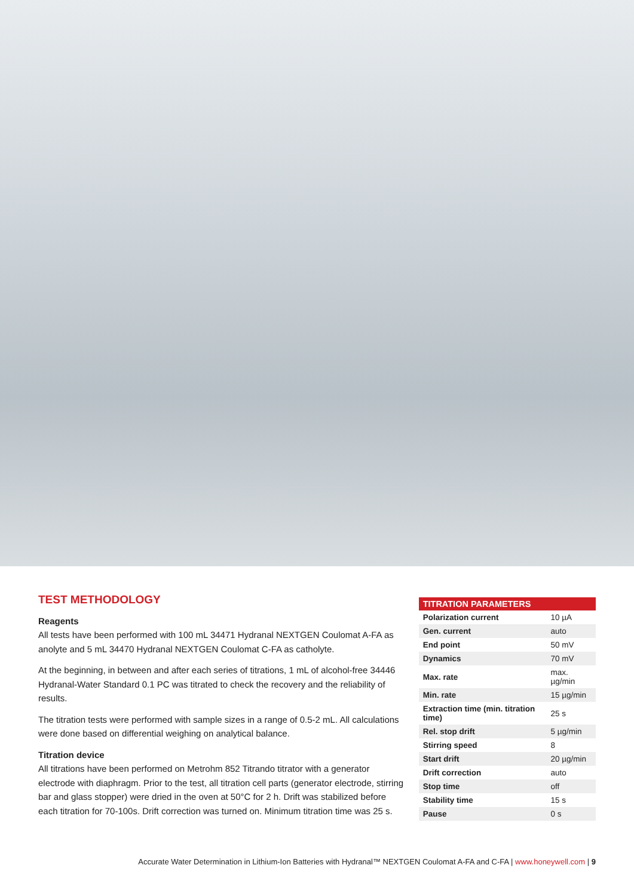TEST METHODOLOGY
Reagents
All tests have been performed with 100 mL 34471 Hydranal NEXTGEN Coulomat A-FA as anolyte and 5 mL 34470 Hydranal NEXTGEN Coulomat C-FA as catholyte.
At the beginning, in between and after each series of titrations, 1 mL of alcohol-free 34446 Hydranal-Water Standard 0.1 PC was titrated to check the recovery and the reliability of results.
The titration tests were performed with sample sizes in a range of 0.5-2 mL. All calculations were done based on differential weighing on analytical balance.
Titration device
All titrations have been performed on Metrohm 852 Titrando titrator with a generator electrode with diaphragm. Prior to the test, all titration cell parts (generator electrode, stirring bar and glass stopper) were dried in the oven at 50°C for 2 h. Drift was stabilized before each titration for 70-100s. Drift correction was turned on. Minimum titration time was 25 s.
| TITRATION PARAMETERS | |
| --- | --- |
| Polarization current | 10 µA |
| Gen. current | auto |
| End point | 50 mV |
| Dynamics | 70 mV |
| Max. rate | max. µg/min |
| Min. rate | 15 µg/min |
| Extraction time (min. titration time) | 25 s |
| Rel. stop drift | 5 µg/min |
| Stirring speed | 8 |
| Start drift | 20 µg/min |
| Drift correction | auto |
| Stop time | off |
| Stability time | 15 s |
| Pause | 0 s |
Accurate Water Determination in Lithium-Ion Batteries with Hydranal™ NEXTGEN Coulomat A-FA and C-FA | www.honeywell.com | 9